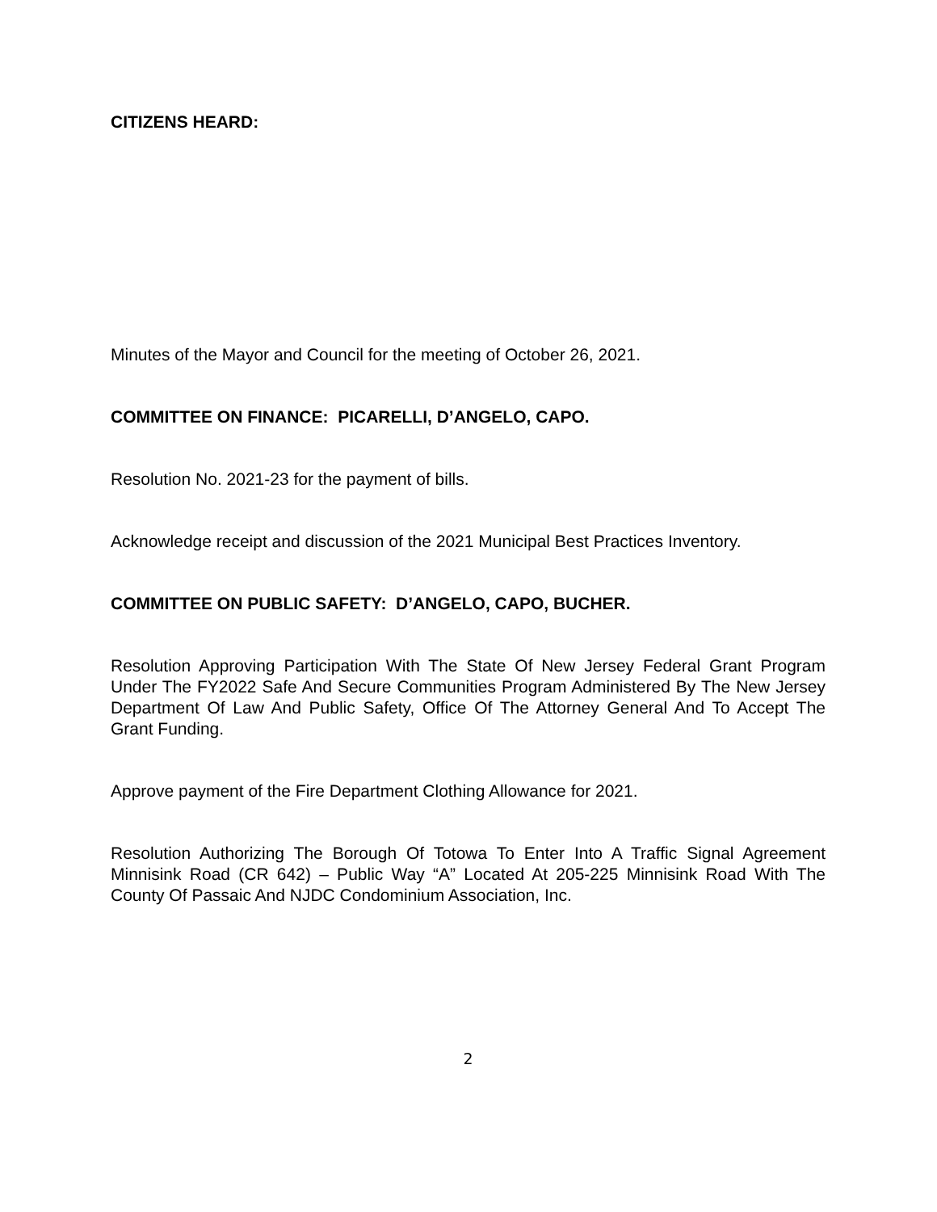CITIZENS HEARD:
Minutes of the Mayor and Council for the meeting of October 26, 2021.
COMMITTEE ON FINANCE: PICARELLI, D’ANGELO, CAPO.
Resolution No. 2021-23 for the payment of bills.
Acknowledge receipt and discussion of the 2021 Municipal Best Practices Inventory.
COMMITTEE ON PUBLIC SAFETY: D’ANGELO, CAPO, BUCHER.
Resolution Approving Participation With The State Of New Jersey Federal Grant Program Under The FY2022 Safe And Secure Communities Program Administered By The New Jersey Department Of Law And Public Safety, Office Of The Attorney General And To Accept The Grant Funding.
Approve payment of the Fire Department Clothing Allowance for 2021.
Resolution Authorizing The Borough Of Totowa To Enter Into A Traffic Signal Agreement Minnisink Road (CR 642) – Public Way “A” Located At 205-225 Minnisink Road With The County Of Passaic And NJDC Condominium Association, Inc.
2